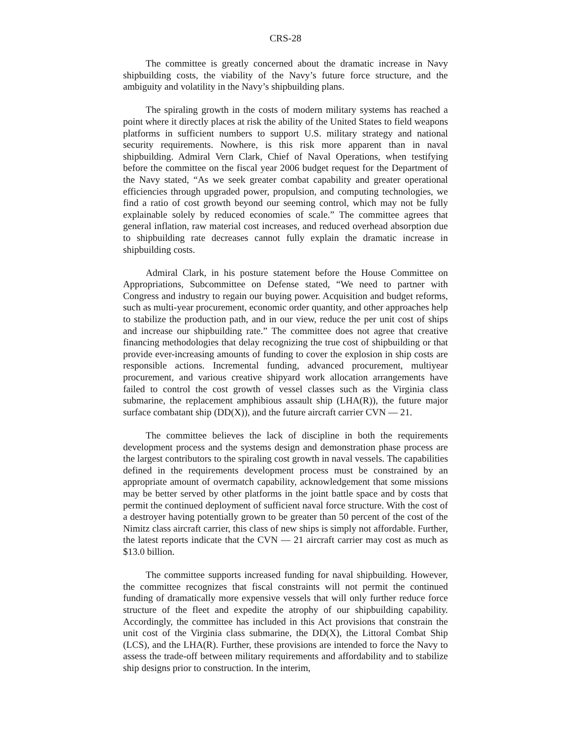CRS-28
The committee is greatly concerned about the dramatic increase in Navy shipbuilding costs, the viability of the Navy’s future force structure, and the ambiguity and volatility in the Navy’s shipbuilding plans.
The spiraling growth in the costs of modern military systems has reached a point where it directly places at risk the ability of the United States to field weapons platforms in sufficient numbers to support U.S. military strategy and national security requirements. Nowhere, is this risk more apparent than in naval shipbuilding. Admiral Vern Clark, Chief of Naval Operations, when testifying before the committee on the fiscal year 2006 budget request for the Department of the Navy stated, “As we seek greater combat capability and greater operational efficiencies through upgraded power, propulsion, and computing technologies, we find a ratio of cost growth beyond our seeming control, which may not be fully explainable solely by reduced economies of scale.” The committee agrees that general inflation, raw material cost increases, and reduced overhead absorption due to shipbuilding rate decreases cannot fully explain the dramatic increase in shipbuilding costs.
Admiral Clark, in his posture statement before the House Committee on Appropriations, Subcommittee on Defense stated, “We need to partner with Congress and industry to regain our buying power. Acquisition and budget reforms, such as multi-year procurement, economic order quantity, and other approaches help to stabilize the production path, and in our view, reduce the per unit cost of ships and increase our shipbuilding rate.” The committee does not agree that creative financing methodologies that delay recognizing the true cost of shipbuilding or that provide ever-increasing amounts of funding to cover the explosion in ship costs are responsible actions. Incremental funding, advanced procurement, multiyear procurement, and various creative shipyard work allocation arrangements have failed to control the cost growth of vessel classes such as the Virginia class submarine, the replacement amphibious assault ship (LHA(R)), the future major surface combatant ship (DD(X)), and the future aircraft carrier CVN — 21.
The committee believes the lack of discipline in both the requirements development process and the systems design and demonstration phase process are the largest contributors to the spiraling cost growth in naval vessels. The capabilities defined in the requirements development process must be constrained by an appropriate amount of overmatch capability, acknowledgement that some missions may be better served by other platforms in the joint battle space and by costs that permit the continued deployment of sufficient naval force structure. With the cost of a destroyer having potentially grown to be greater than 50 percent of the cost of the Nimitz class aircraft carrier, this class of new ships is simply not affordable. Further, the latest reports indicate that the CVN — 21 aircraft carrier may cost as much as $13.0 billion.
The committee supports increased funding for naval shipbuilding. However, the committee recognizes that fiscal constraints will not permit the continued funding of dramatically more expensive vessels that will only further reduce force structure of the fleet and expedite the atrophy of our shipbuilding capability. Accordingly, the committee has included in this Act provisions that constrain the unit cost of the Virginia class submarine, the DD(X), the Littoral Combat Ship (LCS), and the LHA(R). Further, these provisions are intended to force the Navy to assess the trade-off between military requirements and affordability and to stabilize ship designs prior to construction. In the interim,